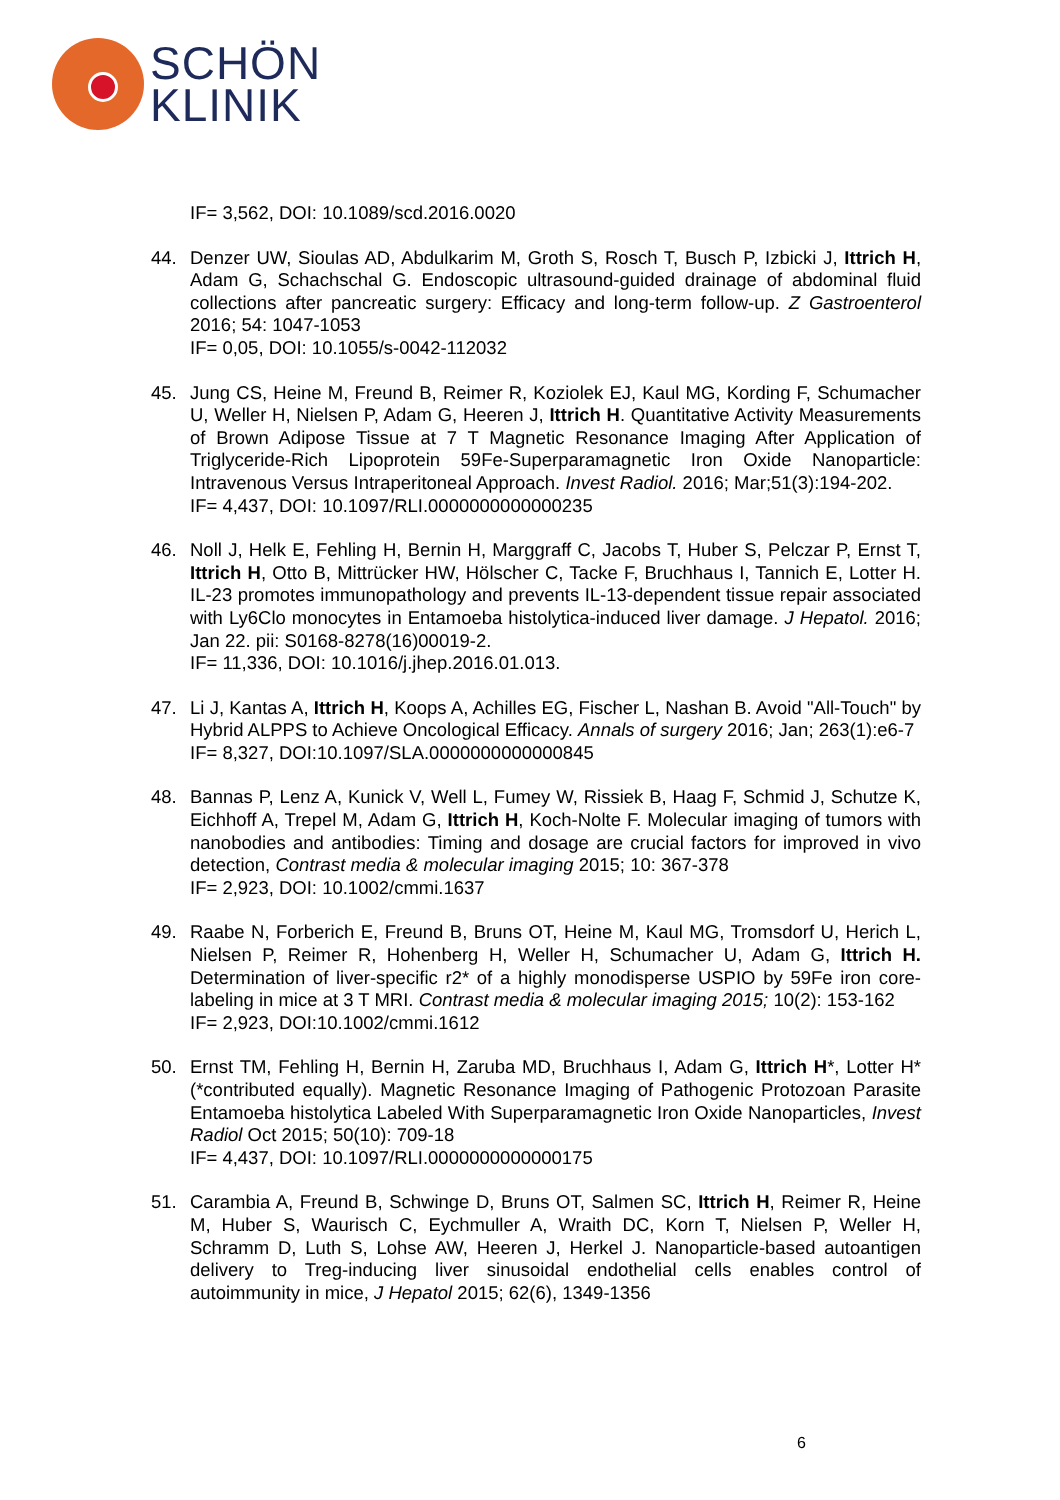SCHÖN
KLINIK
IF= 3,562, DOI: 10.1089/scd.2016.0020
44. Denzer UW, Sioulas AD, Abdulkarim M, Groth S, Rosch T, Busch P, Izbicki J, Ittrich H, Adam G, Schachschal G. Endoscopic ultrasound-guided drainage of abdominal fluid collections after pancreatic surgery: Efficacy and long-term follow-up. Z Gastroenterol 2016; 54: 1047-1053
IF= 0,05, DOI: 10.1055/s-0042-112032
45. Jung CS, Heine M, Freund B, Reimer R, Koziolek EJ, Kaul MG, Kording F, Schumacher U, Weller H, Nielsen P, Adam G, Heeren J, Ittrich H. Quantitative Activity Measurements of Brown Adipose Tissue at 7 T Magnetic Resonance Imaging After Application of Triglyceride-Rich Lipoprotein 59Fe-Superparamagnetic Iron Oxide Nanoparticle: Intravenous Versus Intraperitoneal Approach. Invest Radiol. 2016; Mar;51(3):194-202.
IF= 4,437, DOI: 10.1097/RLI.0000000000000235
46. Noll J, Helk E, Fehling H, Bernin H, Marggraff C, Jacobs T, Huber S, Pelczar P, Ernst T, Ittrich H, Otto B, Mittrücker HW, Hölscher C, Tacke F, Bruchhaus I, Tannich E, Lotter H. IL-23 promotes immunopathology and prevents IL-13-dependent tissue repair associated with Ly6Clo monocytes in Entamoeba histolytica-induced liver damage. J Hepatol. 2016; Jan 22. pii: S0168-8278(16)00019-2.
IF= 11,336, DOI: 10.1016/j.jhep.2016.01.013.
47. Li J, Kantas A, Ittrich H, Koops A, Achilles EG, Fischer L, Nashan B. Avoid "All-Touch" by Hybrid ALPPS to Achieve Oncological Efficacy. Annals of surgery 2016; Jan; 263(1):e6-7
IF= 8,327, DOI:10.1097/SLA.0000000000000845
48. Bannas P, Lenz A, Kunick V, Well L, Fumey W, Rissiek B, Haag F, Schmid J, Schutze K, Eichhoff A, Trepel M, Adam G, Ittrich H, Koch-Nolte F. Molecular imaging of tumors with nanobodies and antibodies: Timing and dosage are crucial factors for improved in vivo detection, Contrast media & molecular imaging 2015; 10: 367-378
IF= 2,923, DOI: 10.1002/cmmi.1637
49. Raabe N, Forberich E, Freund B, Bruns OT, Heine M, Kaul MG, Tromsdorf U, Herich L, Nielsen P, Reimer R, Hohenberg H, Weller H, Schumacher U, Adam G, Ittrich H. Determination of liver-specific r2* of a highly monodisperse USPIO by 59Fe iron core-labeling in mice at 3 T MRI. Contrast media & molecular imaging 2015; 10(2): 153-162
IF= 2,923, DOI:10.1002/cmmi.1612
50. Ernst TM, Fehling H, Bernin H, Zaruba MD, Bruchhaus I, Adam G, Ittrich H*, Lotter H* (*contributed equally). Magnetic Resonance Imaging of Pathogenic Protozoan Parasite Entamoeba histolytica Labeled With Superparamagnetic Iron Oxide Nanoparticles, Invest Radiol Oct 2015; 50(10): 709-18
IF= 4,437, DOI: 10.1097/RLI.0000000000000175
51. Carambia A, Freund B, Schwinge D, Bruns OT, Salmen SC, Ittrich H, Reimer R, Heine M, Huber S, Waurisch C, Eychmuller A, Wraith DC, Korn T, Nielsen P, Weller H, Schramm D, Luth S, Lohse AW, Heeren J, Herkel J. Nanoparticle-based autoantigen delivery to Treg-inducing liver sinusoidal endothelial cells enables control of autoimmunity in mice, J Hepatol 2015; 62(6), 1349-1356
6